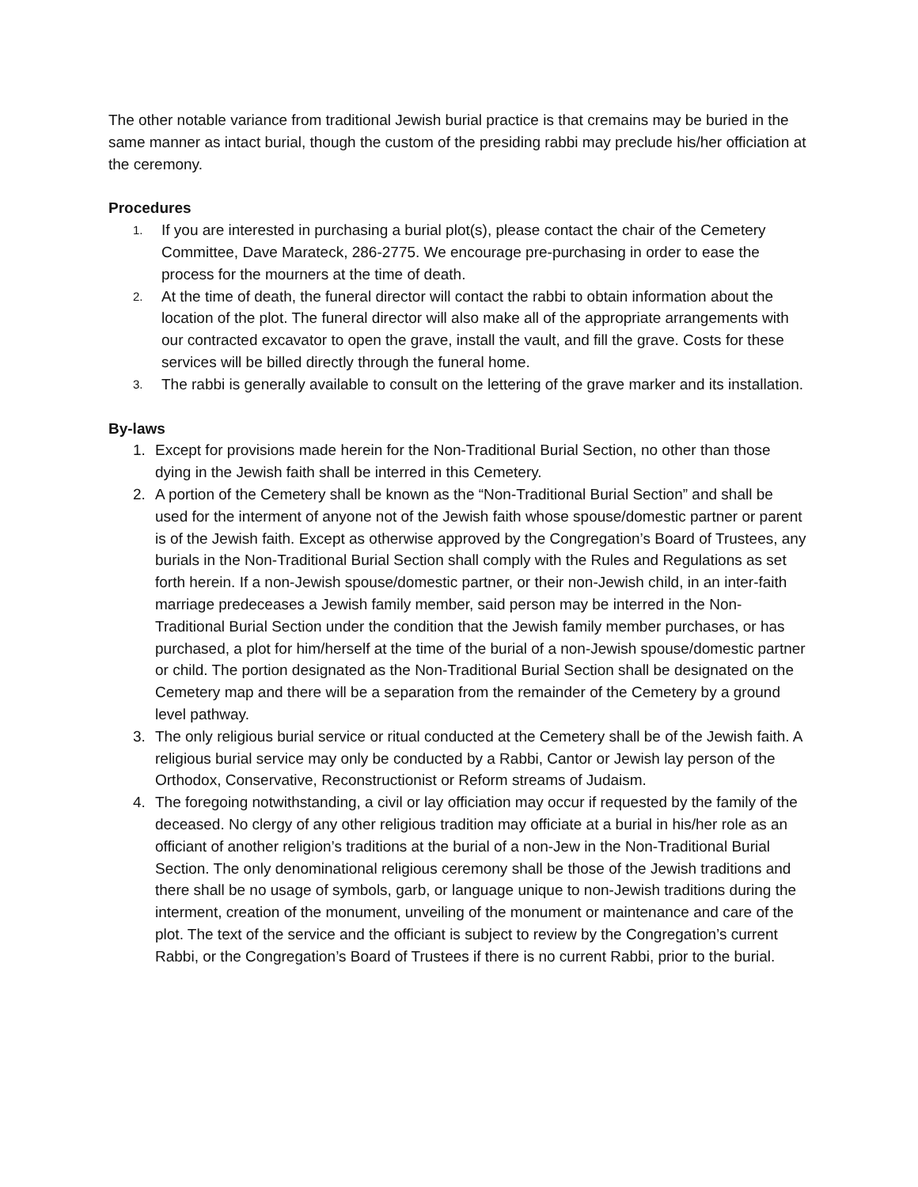The other notable variance from traditional Jewish burial practice is that cremains may be buried in the same manner as intact burial, though the custom of the presiding rabbi may preclude his/her officiation at the ceremony.
Procedures
1. If you are interested in purchasing a burial plot(s), please contact the chair of the Cemetery Committee, Dave Marateck, 286-2775. We encourage pre-purchasing in order to ease the process for the mourners at the time of death.
2. At the time of death, the funeral director will contact the rabbi to obtain information about the location of the plot. The funeral director will also make all of the appropriate arrangements with our contracted excavator to open the grave, install the vault, and fill the grave. Costs for these services will be billed directly through the funeral home.
3. The rabbi is generally available to consult on the lettering of the grave marker and its installation.
By-laws
1. Except for provisions made herein for the Non-Traditional Burial Section, no other than those dying in the Jewish faith shall be interred in this Cemetery.
2. A portion of the Cemetery shall be known as the “Non-Traditional Burial Section” and shall be used for the interment of anyone not of the Jewish faith whose spouse/domestic partner or parent is of the Jewish faith. Except as otherwise approved by the Congregation’s Board of Trustees, any burials in the Non-Traditional Burial Section shall comply with the Rules and Regulations as set forth herein. If a non-Jewish spouse/domestic partner, or their non-Jewish child, in an inter-faith marriage predeceases a Jewish family member, said person may be interred in the Non-Traditional Burial Section under the condition that the Jewish family member purchases, or has purchased, a plot for him/herself at the time of the burial of a non-Jewish spouse/domestic partner or child. The portion designated as the Non-Traditional Burial Section shall be designated on the Cemetery map and there will be a separation from the remainder of the Cemetery by a ground level pathway.
3. The only religious burial service or ritual conducted at the Cemetery shall be of the Jewish faith. A religious burial service may only be conducted by a Rabbi, Cantor or Jewish lay person of the Orthodox, Conservative, Reconstructionist or Reform streams of Judaism.
4. The foregoing notwithstanding, a civil or lay officiation may occur if requested by the family of the deceased. No clergy of any other religious tradition may officiate at a burial in his/her role as an officiant of another religion’s traditions at the burial of a non-Jew in the Non-Traditional Burial Section. The only denominational religious ceremony shall be those of the Jewish traditions and there shall be no usage of symbols, garb, or language unique to non-Jewish traditions during the interment, creation of the monument, unveiling of the monument or maintenance and care of the plot. The text of the service and the officiant is subject to review by the Congregation’s current Rabbi, or the Congregation’s Board of Trustees if there is no current Rabbi, prior to the burial.